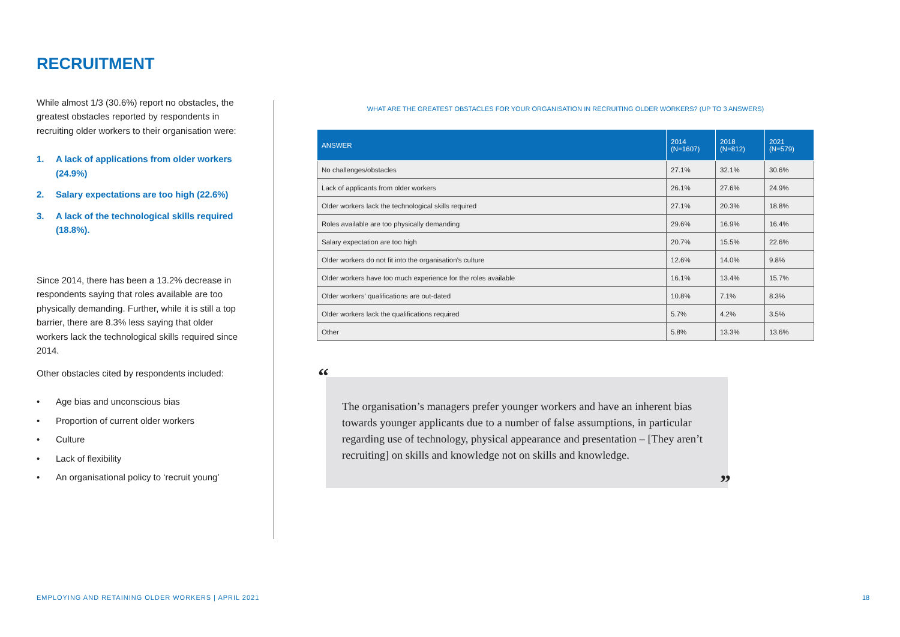RECRUITMENT
While almost 1/3 (30.6%) report no obstacles, the greatest obstacles reported by respondents in recruiting older workers to their organisation were:
1. A lack of applications from older workers (24.9%)
2. Salary expectations are too high (22.6%)
3. A lack of the technological skills required (18.8%).
Since 2014, there has been a 13.2% decrease in respondents saying that roles available are too physically demanding. Further, while it is still a top barrier, there are 8.3% less saying that older workers lack the technological skills required since 2014.
Other obstacles cited by respondents included:
• Age bias and unconscious bias
• Proportion of current older workers
• Culture
• Lack of flexibility
• An organisational policy to ‘recruit young’
WHAT ARE THE GREATEST OBSTACLES FOR YOUR ORGANISATION IN RECRUITING OLDER WORKERS? (UP TO 3 ANSWERS)
| ANSWER | 2014 (N=1607) | 2018 (N=812) | 2021 (N=579) |
| --- | --- | --- | --- |
| No challenges/obstacles | 27.1% | 32.1% | 30.6% |
| Lack of applicants from older workers | 26.1% | 27.6% | 24.9% |
| Older workers lack the technological skills required | 27.1% | 20.3% | 18.8% |
| Roles available are too physically demanding | 29.6% | 16.9% | 16.4% |
| Salary expectation are too high | 20.7% | 15.5% | 22.6% |
| Older workers do not fit into the organisation's culture | 12.6% | 14.0% | 9.8% |
| Older workers have too much experience for the roles available | 16.1% | 13.4% | 15.7% |
| Older workers' qualifications are out-dated | 10.8% | 7.1% | 8.3% |
| Older workers lack the qualifications required | 5.7% | 4.2% | 3.5% |
| Other | 5.8% | 13.3% | 13.6% |
“
The organisation’s managers prefer younger workers and have an inherent bias towards younger applicants due to a number of false assumptions, in particular regarding use of technology, physical appearance and presentation – [They aren’t recruiting] on skills and knowledge not on skills and knowledge.
”
EMPLOYING AND RETAINING OLDER WORKERS | APRIL 2021
18